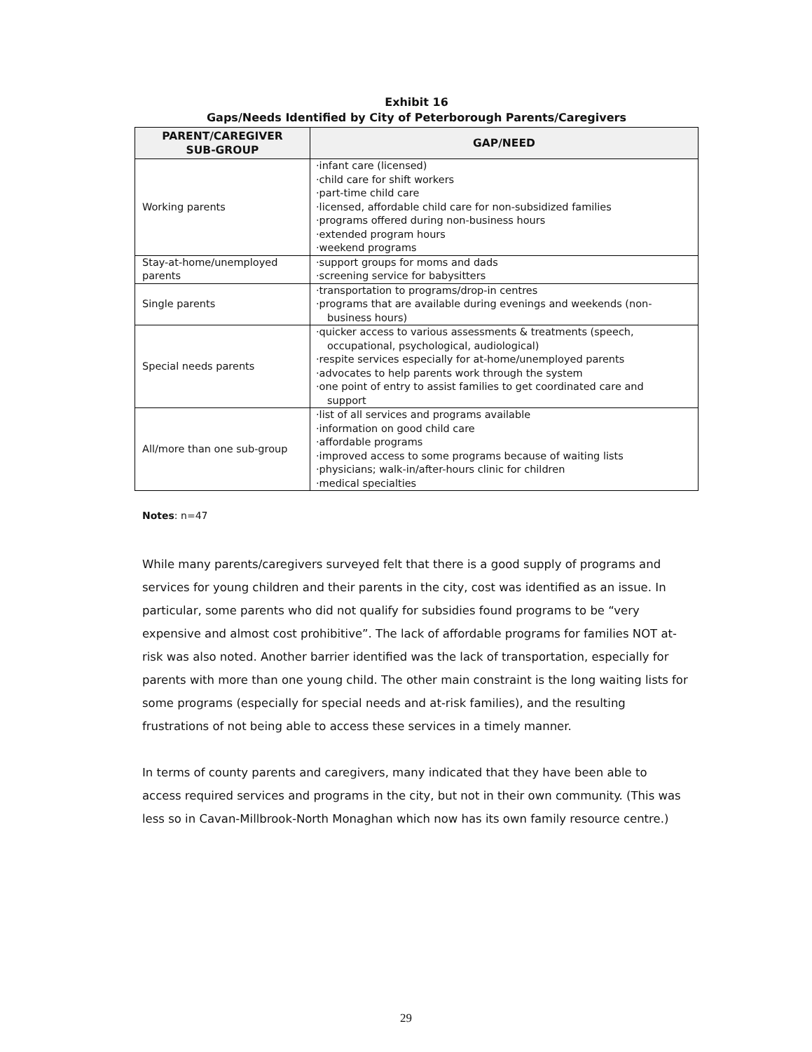Exhibit 16
Gaps/Needs Identified by City of Peterborough Parents/Caregivers
| PARENT/CAREGIVER SUB-GROUP | GAP/NEED |
| --- | --- |
| Working parents | ·infant care (licensed) ·child care for shift workers ·part-time child care ·licensed, affordable child care for non-subsidized families ·programs offered during non-business hours ·extended program hours ·weekend programs |
| Stay-at-home/unemployed parents | ·support groups for moms and dads ·screening service for babysitters |
| Single parents | ·transportation to programs/drop-in centres ·programs that are available during evenings and weekends (non- business hours) |
| Special needs parents | ·quicker access to various assessments & treatments (speech, occupational, psychological, audiological) ·respite services especially for at-home/unemployed parents ·advocates to help parents work through the system ·one point of entry to assist families to get coordinated care and support |
| All/more than one sub-group | ·list of all services and programs available ·information on good child care ·affordable programs ·improved access to some programs because of waiting lists ·physicians; walk-in/after-hours clinic for children ·medical specialties |
Notes: n=47
While many parents/caregivers surveyed felt that there is a good supply of programs and services for young children and their parents in the city, cost was identified as an issue. In particular, some parents who did not qualify for subsidies found programs to be “very expensive and almost cost prohibitive”. The lack of affordable programs for families NOT at-risk was also noted. Another barrier identified was the lack of transportation, especially for parents with more than one young child. The other main constraint is the long waiting lists for some programs (especially for special needs and at-risk families), and the resulting frustrations of not being able to access these services in a timely manner.
In terms of county parents and caregivers, many indicated that they have been able to access required services and programs in the city, but not in their own community. (This was less so in Cavan-Millbrook-North Monaghan which now has its own family resource centre.)
29